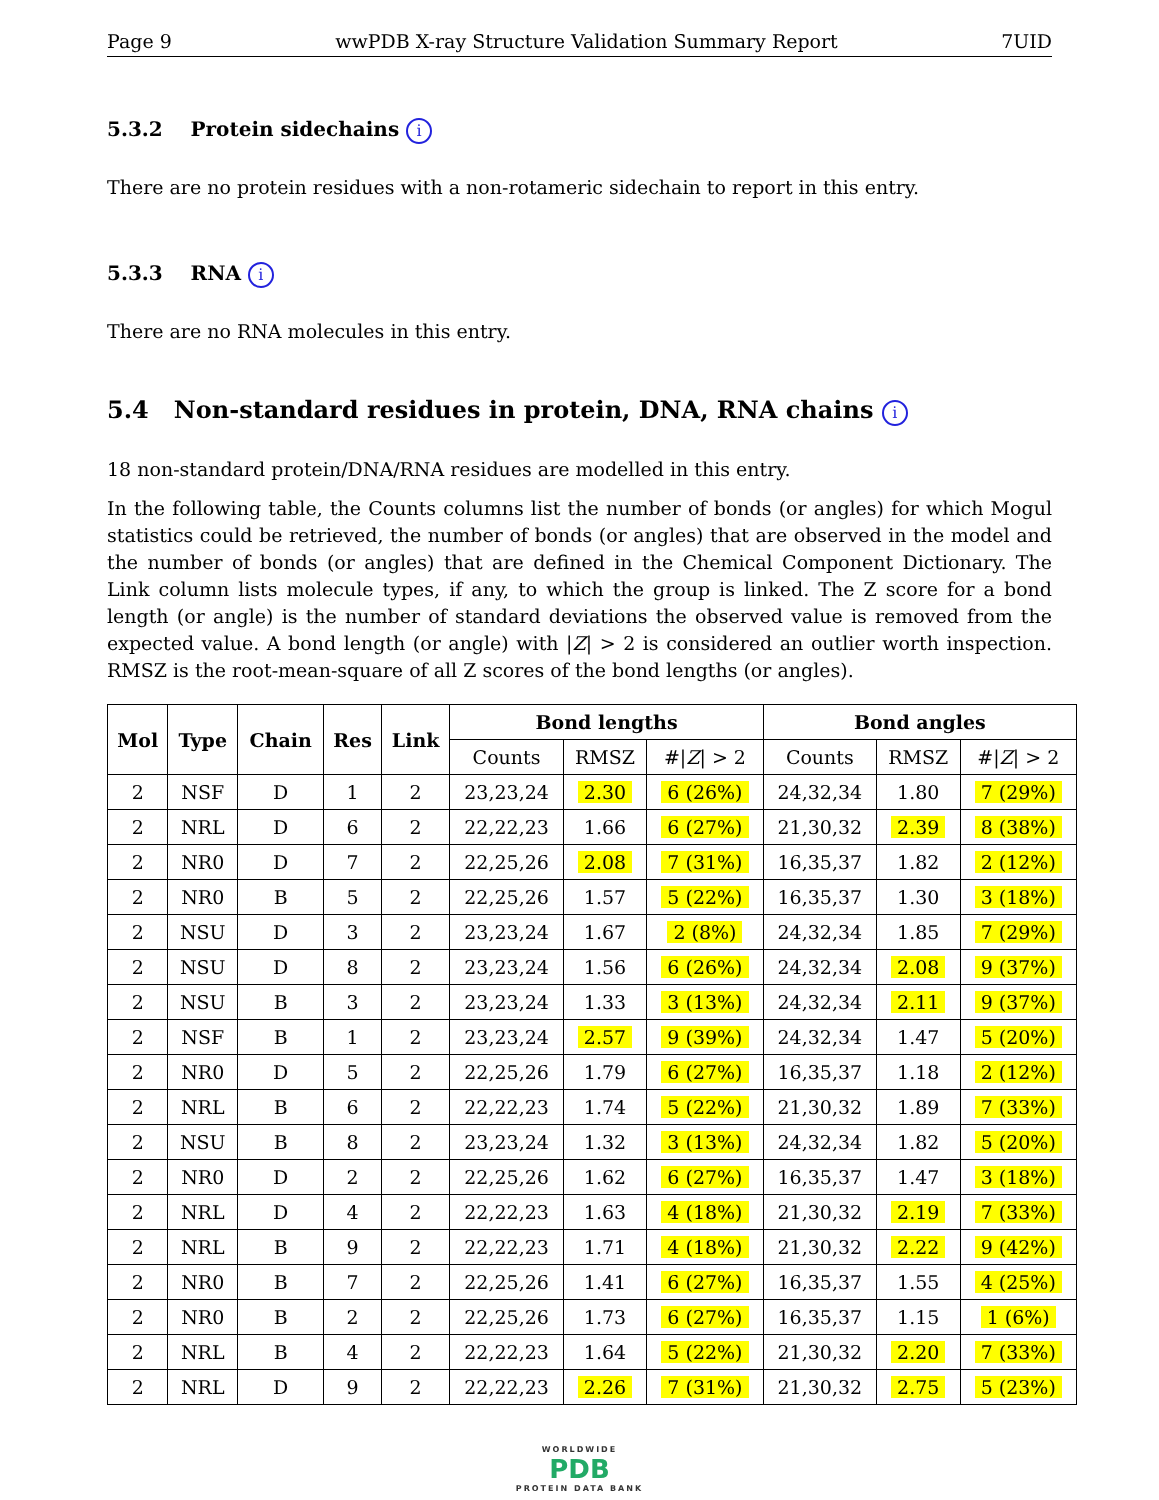Page 9 wwPDB X-ray Structure Validation Summary Report 7UID
5.3.2 Protein sidechains i
There are no protein residues with a non-rotameric sidechain to report in this entry.
5.3.3 RNA i
There are no RNA molecules in this entry.
5.4 Non-standard residues in protein, DNA, RNA chains i
18 non-standard protein/DNA/RNA residues are modelled in this entry.
In the following table, the Counts columns list the number of bonds (or angles) for which Mogul statistics could be retrieved, the number of bonds (or angles) that are observed in the model and the number of bonds (or angles) that are defined in the Chemical Component Dictionary. The Link column lists molecule types, if any, to which the group is linked. The Z score for a bond length (or angle) is the number of standard deviations the observed value is removed from the expected value. A bond length (or angle) with |Z| > 2 is considered an outlier worth inspection. RMSZ is the root-mean-square of all Z scores of the bond lengths (or angles).
| Mol | Type | Chain | Res | Link | Bond lengths | | | Bond angles | | |
| --- | --- | --- | --- | --- | --- | --- | --- | --- | --- | --- |
| | | | | | Counts | RMSZ | #/ Z / > 2 | Counts | RMSZ | #/ Z / > 2 |
| 2 | NSF | D | 1 | 2 | 23,23,24 | 2.30 | 6 (26%) | 24,32,34 | 1.80 | 7 (29%) |
| 2 | NRL | D | 6 | 2 | 22,22,23 | 1.66 | 6 (27%) | 21,30,32 | 2.39 | 8 (38%) |
| 2 | NR0 | D | 7 | 2 | 22,25,26 | 2.08 | 7 (31%) | 16,35,37 | 1.82 | 2 (12%) |
| 2 | NR0 | B | 5 | 2 | 22,25,26 | 1.57 | 5 (22%) | 16,35,37 | 1.30 | 3 (18%) |
| 2 | NSU | D | 3 | 2 | 23,23,24 | 1.67 | 2 (8%) | 24,32,34 | 1.85 | 7 (29%) |
| 2 | NSU | D | 8 | 2 | 23,23,24 | 1.56 | 6 (26%) | 24,32,34 | 2.08 | 9 (37%) |
| 2 | NSU | B | 3 | 2 | 23,23,24 | 1.33 | 3 (13%) | 24,32,34 | 2.11 | 9 (37%) |
| 2 | NSF | B | 1 | 2 | 23,23,24 | 2.57 | 9 (39%) | 24,32,34 | 1.47 | 5 (20%) |
| 2 | NR0 | D | 5 | 2 | 22,25,26 | 1.79 | 6 (27%) | 16,35,37 | 1.18 | 2 (12%) |
| 2 | NRL | B | 6 | 2 | 22,22,23 | 1.74 | 5 (22%) | 21,30,32 | 1.89 | 7 (33%) |
| 2 | NSU | B | 8 | 2 | 23,23,24 | 1.32 | 3 (13%) | 24,32,34 | 1.82 | 5 (20%) |
| 2 | NR0 | D | 2 | 2 | 22,25,26 | 1.62 | 6 (27%) | 16,35,37 | 1.47 | 3 (18%) |
| 2 | NRL | D | 4 | 2 | 22,22,23 | 1.63 | 4 (18%) | 21,30,32 | 2.19 | 7 (33%) |
| 2 | NRL | B | 9 | 2 | 22,22,23 | 1.71 | 4 (18%) | 21,30,32 | 2.22 | 9 (42%) |
| 2 | NR0 | B | 7 | 2 | 22,25,26 | 1.41 | 6 (27%) | 16,35,37 | 1.55 | 4 (25%) |
| 2 | NR0 | B | 2 | 2 | 22,25,26 | 1.73 | 6 (27%) | 16,35,37 | 1.15 | 1 (6%) |
| 2 | NRL | B | 4 | 2 | 22,22,23 | 1.64 | 5 (22%) | 21,30,32 | 2.20 | 7 (33%) |
| 2 | NRL | D | 9 | 2 | 22,22,23 | 2.26 | 7 (31%) | 21,30,32 | 2.75 | 5 (23%) |
WORLDWIDE
PDB
PROTEIN DATA BANK